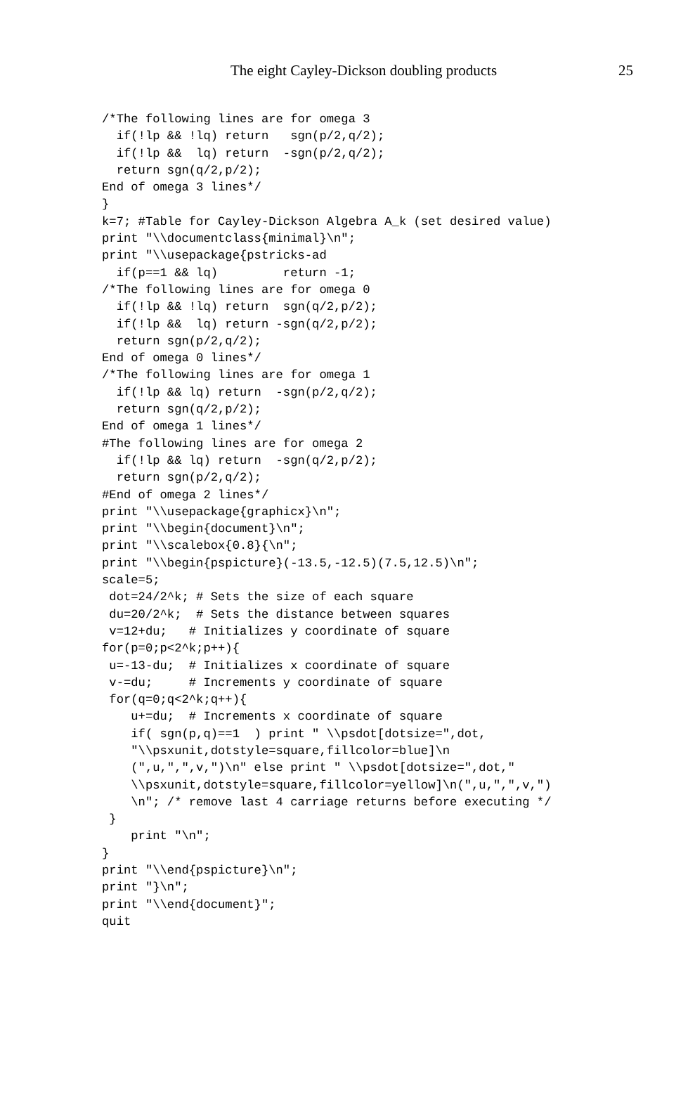The eight Cayley-Dickson doubling products 25
/*The following lines are for omega 3
  if(!lp && !lq) return   sgn(p/2,q/2);
  if(!lp &&  lq) return  -sgn(p/2,q/2);
  return sgn(q/2,p/2);
End of omega 3 lines*/
}
k=7; #Table for Cayley-Dickson Algebra A_k (set desired value)
print "\\documentclass{minimal}\n";
print "\\usepackage{pstricks-ad
  if(p==1 && lq)         return -1;
/*The following lines are for omega 0
  if(!lp && !lq) return  sgn(q/2,p/2);
  if(!lp &&  lq) return -sgn(q/2,p/2);
  return sgn(p/2,q/2);
End of omega 0 lines*/
/*The following lines are for omega 1
  if(!lp && lq) return  -sgn(p/2,q/2);
  return sgn(q/2,p/2);
End of omega 1 lines*/
#The following lines are for omega 2
  if(!lp && lq) return  -sgn(q/2,p/2);
  return sgn(p/2,q/2);
#End of omega 2 lines*/
print "\\usepackage{graphicx}\n";
print "\\begin{document}\n";
print "\\scalebox{0.8}{\n";
print "\\begin{pspicture}(-13.5,-12.5)(7.5,12.5)\n";
scale=5;
 dot=24/2^k; # Sets the size of each square
 du=20/2^k;  # Sets the distance between squares
 v=12+du;   # Initializes y coordinate of square
for(p=0;p<2^k;p++){
 u=-13-du;  # Initializes x coordinate of square
 v-=du;     # Increments y coordinate of square
 for(q=0;q<2^k;q++){
    u+=du;  # Increments x coordinate of square
    if( sgn(p,q)==1  ) print " \\psdot[dotsize=",dot,
    "\\psxunit,dotstyle=square,fillcolor=blue]\n
    (",u,",",v,")\n" else print " \\psdot[dotsize=",dot,"
    \\psxunit,dotstyle=square,fillcolor=yellow]\n(",u,",",v,")
    \n"; /* remove last 4 carriage returns before executing */
 }
    print "\n";
}
print "\\end{pspicture}\n";
print "}\n";
print "\\end{document}";
quit